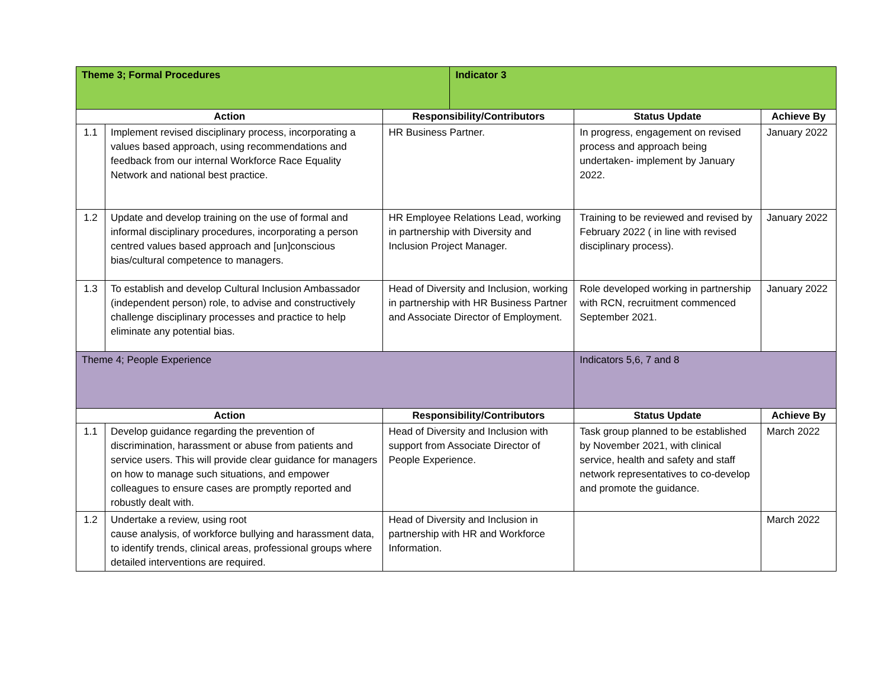| Theme 3; Formal Procedures | | | Indicator 3 | | |
| Action | | Responsibility/Contributors | | Status Update | Achieve By |
| 1.1 | Implement revised disciplinary process, incorporating a values based approach, using recommendations and feedback from our internal Workforce Race Equality Network and national best practice. | HR Business Partner. | | In progress, engagement on revised process and approach being undertaken- implement by January 2022. | January 2022 |
| 1.2 | Update and develop training on the use of formal and informal disciplinary procedures, incorporating a person centred values based approach and [un]conscious bias/cultural competence to managers. | HR Employee Relations Lead, working in partnership with Diversity and Inclusion Project Manager. | | Training to be reviewed and revised by February 2022 ( in line with revised disciplinary process). | January 2022 |
| 1.3 | To establish and develop Cultural Inclusion Ambassador (independent person) role, to advise and constructively challenge disciplinary processes and practice to help eliminate any potential bias. | Head of Diversity and Inclusion, working in partnership with HR Business Partner and Associate Director of Employment. | | Role developed working in partnership with RCN, recruitment commenced September 2021. | January 2022 |
| Theme 4; People Experience | | | | Indicators 5,6, 7 and 8 | |
| Action | | Responsibility/Contributors | | Status Update | Achieve By |
| 1.1 | Develop guidance regarding the prevention of discrimination, harassment or abuse from patients and service users. This will provide clear guidance for managers on how to manage such situations, and empower colleagues to ensure cases are promptly reported and robustly dealt with. | Head of Diversity and Inclusion with support from Associate Director of People Experience. | | Task group planned to be established by November 2021, with clinical service, health and safety and staff network representatives to co-develop and promote the guidance. | March 2022 |
| 1.2 | Undertake a review, using root cause analysis, of workforce bullying and harassment data, to identify trends, clinical areas, professional groups where detailed interventions are required. | Head of Diversity and Inclusion in partnership with HR and Workforce Information. | | | March 2022 |